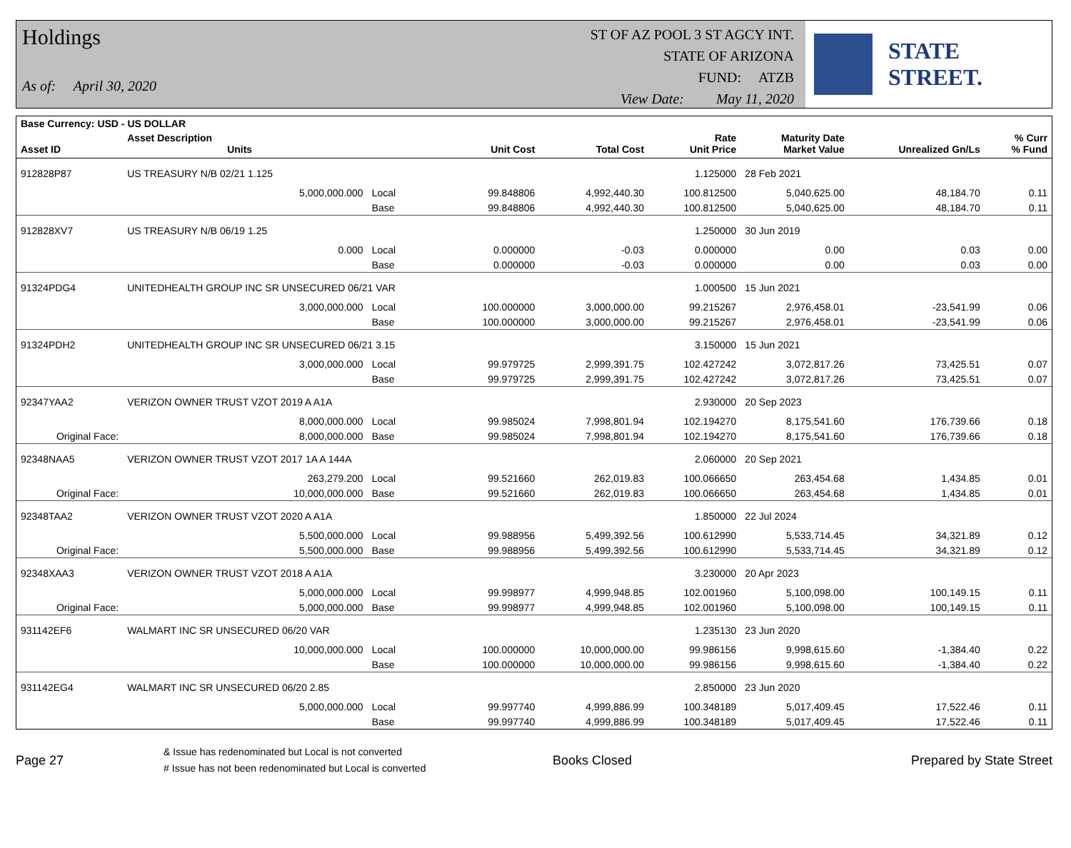Holdings
As of: April 30, 2020
ST OF AZ POOL 3 ST AGCY INT.
STATE OF ARIZONA
FUND: ATZB
View Date: May 11, 2020
STATE STREET.
| Base Currency: USD - US DOLLAR | | | | | | | | |
| --- | --- | --- | --- | --- | --- | --- | --- | --- |
| Asset ID | Asset Description Units | | Unit Cost | Total Cost | Rate Unit Price | Maturity Date Market Value | Unrealized Gn/Ls | % Curr % Fund |
| 912828P87 | US TREASURY N/B 02/21 1.125 | | | | 1.125000 | 28 Feb 2021 | | |
| | 5,000,000.000 | Local | 99.848806 | 4,992,440.30 | 100.812500 | 5,040,625.00 | 48,184.70 | 0.11 |
| | | Base | 99.848806 | 4,992,440.30 | 100.812500 | 5,040,625.00 | 48,184.70 | 0.11 |
| 912828XV7 | US TREASURY N/B 06/19 1.25 | | | | 1.250000 | 30 Jun 2019 | | |
| | 0.000 | Local | 0.000000 | -0.03 | 0.000000 | 0.00 | 0.03 | 0.00 |
| | | Base | 0.000000 | -0.03 | 0.000000 | 0.00 | 0.03 | 0.00 |
| 91324PDG4 | UNITEDHEALTH GROUP INC SR UNSECURED 06/21 VAR | | | | 1.000500 | 15 Jun 2021 | | |
| | 3,000,000.000 | Local | 100.000000 | 3,000,000.00 | 99.215267 | 2,976,458.01 | -23,541.99 | 0.06 |
| | | Base | 100.000000 | 3,000,000.00 | 99.215267 | 2,976,458.01 | -23,541.99 | 0.06 |
| 91324PDH2 | UNITEDHEALTH GROUP INC SR UNSECURED 06/21 3.15 | | | | 3.150000 | 15 Jun 2021 | | |
| | 3,000,000.000 | Local | 99.979725 | 2,999,391.75 | 102.427242 | 3,072,817.26 | 73,425.51 | 0.07 |
| | | Base | 99.979725 | 2,999,391.75 | 102.427242 | 3,072,817.26 | 73,425.51 | 0.07 |
| 92347YAA2 | VERIZON OWNER TRUST VZOT 2019 A A1A | | | | 2.930000 | 20 Sep 2023 | | |
| | 8,000,000.000 | Local | 99.985024 | 7,998,801.94 | 102.194270 | 8,175,541.60 | 176,739.66 | 0.18 |
| Original Face: | 8,000,000.000 | Base | 99.985024 | 7,998,801.94 | 102.194270 | 8,175,541.60 | 176,739.66 | 0.18 |
| 92348NAA5 | VERIZON OWNER TRUST VZOT 2017 1A A 144A | | | | 2.060000 | 20 Sep 2021 | | |
| | 263,279.200 | Local | 99.521660 | 262,019.83 | 100.066650 | 263,454.68 | 1,434.85 | 0.01 |
| Original Face: | 10,000,000.000 | Base | 99.521660 | 262,019.83 | 100.066650 | 263,454.68 | 1,434.85 | 0.01 |
| 92348TAA2 | VERIZON OWNER TRUST VZOT 2020 A A1A | | | | 1.850000 | 22 Jul 2024 | | |
| | 5,500,000.000 | Local | 99.988956 | 5,499,392.56 | 100.612990 | 5,533,714.45 | 34,321.89 | 0.12 |
| Original Face: | 5,500,000.000 | Base | 99.988956 | 5,499,392.56 | 100.612990 | 5,533,714.45 | 34,321.89 | 0.12 |
| 92348XAA3 | VERIZON OWNER TRUST VZOT 2018 A A1A | | | | 3.230000 | 20 Apr 2023 | | |
| | 5,000,000.000 | Local | 99.998977 | 4,999,948.85 | 102.001960 | 5,100,098.00 | 100,149.15 | 0.11 |
| Original Face: | 5,000,000.000 | Base | 99.998977 | 4,999,948.85 | 102.001960 | 5,100,098.00 | 100,149.15 | 0.11 |
| 931142EF6 | WALMART INC SR UNSECURED 06/20 VAR | | | | 1.235130 | 23 Jun 2020 | | |
| | 10,000,000.000 | Local | 100.000000 | 10,000,000.00 | 99.986156 | 9,998,615.60 | -1,384.40 | 0.22 |
| | | Base | 100.000000 | 10,000,000.00 | 99.986156 | 9,998,615.60 | -1,384.40 | 0.22 |
| 931142EG4 | WALMART INC SR UNSECURED 06/20 2.85 | | | | 2.850000 | 23 Jun 2020 | | |
| | 5,000,000.000 | Local | 99.997740 | 4,999,886.99 | 100.348189 | 5,017,409.45 | 17,522.46 | 0.11 |
| | | Base | 99.997740 | 4,999,886.99 | 100.348189 | 5,017,409.45 | 17,522.46 | 0.11 |
Page 27
& Issue has redenominated but Local is not converted
# Issue has not been redenominated but Local is converted
Books Closed Prepared by State Street